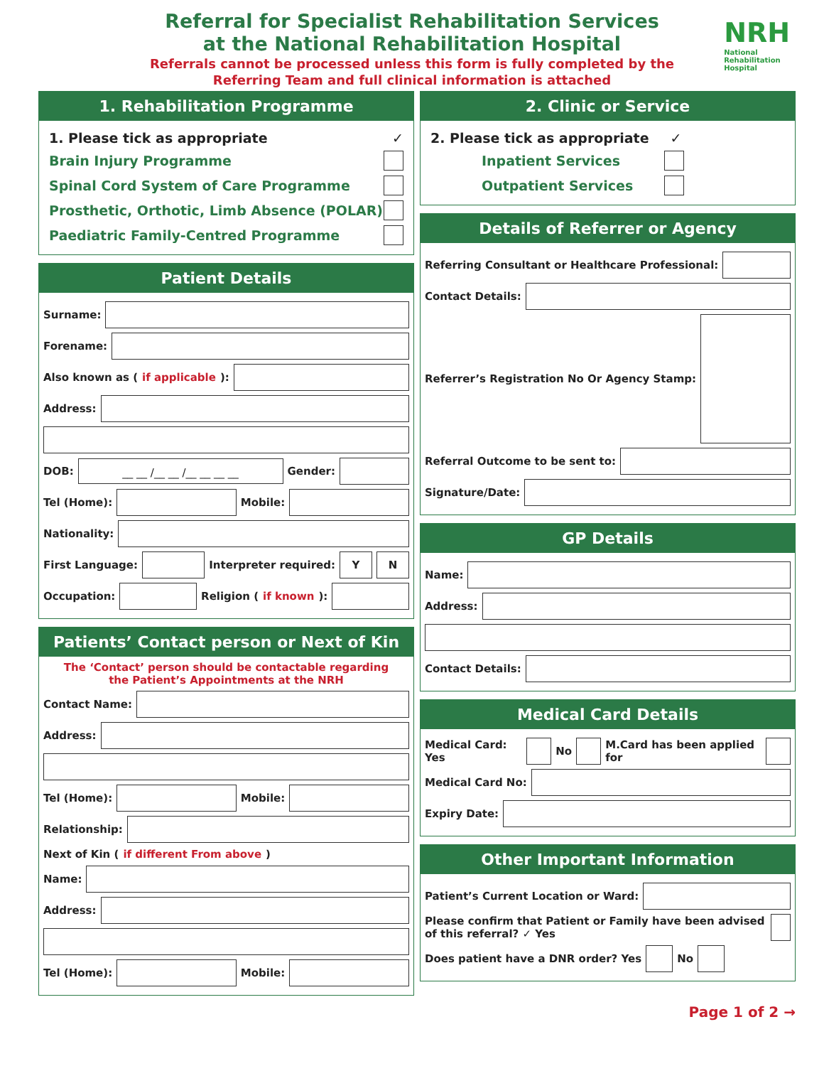Referral for Specialist Rehabilitation Services
at the National Rehabilitation Hospital
Referrals cannot be processed unless this form is fully completed by the
Referring Team and full clinical information is attached
NRH
National
Rehabilitation
Hospital
1. Rehabilitation Programme
1. Please tick as appropriate ✓
Brain Injury Programme
Spinal Cord System of Care Programme
Prosthetic, Orthotic, Limb Absence (POLAR)
Paediatric Family-Centred Programme
Patient Details
Surname:
Forename:
Also known as (if applicable):
Address:
DOB: __ __ /__ __ /__ __ __ __ Gender:
Tel (Home): Mobile:
Nationality:
First Language: Interpreter required: Y N
Occupation: Religion (if known):
Patients’ Contact person or Next of Kin
The ‘Contact’ person should be contactable regarding
the Patient’s Appointments at the NRH
Contact Name:
Address:
Tel (Home): Mobile:
Relationship:
Next of Kin (if different From above)
Name:
Address:
Tel (Home): Mobile:
2. Clinic or Service
2. Please tick as appropriate ✓
Inpatient Services
Outpatient Services
Details of Referrer or Agency
Referring Consultant or Healthcare Professional:
Contact Details:
Referrer’s Registration No Or Agency Stamp:
Referral Outcome to be sent to:
Signature/Date:
GP Details
Name:
Address:
Contact Details:
Medical Card Details
Medical Card: Yes No M.Card has been applied for
Medical Card No:
Expiry Date:
Other Important Information
Patient’s Current Location or Ward:
Please confirm that Patient or Family have been advised of this referral? ✓ Yes
Does patient have a DNR order? Yes No
Page 1 of 2 →